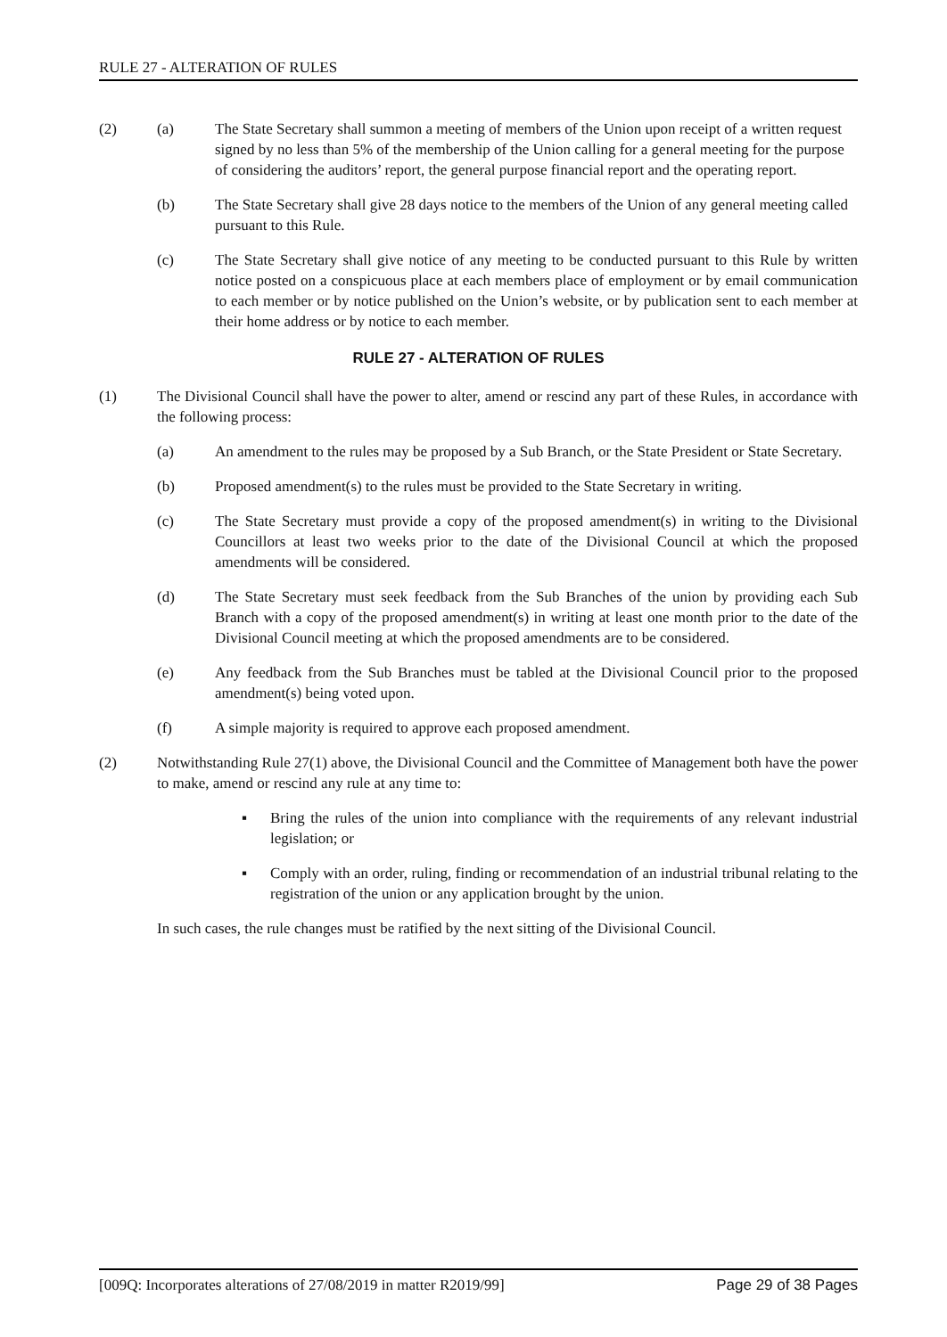RULE 27 - ALTERATION OF RULES
(2) (a) The State Secretary shall summon a meeting of members of the Union upon receipt of a written request signed by no less than 5% of the membership of the Union calling for a general meeting for the purpose of considering the auditors’ report, the general purpose financial report and the operating report.
(b) The State Secretary shall give 28 days notice to the members of the Union of any general meeting called pursuant to this Rule.
(c) The State Secretary shall give notice of any meeting to be conducted pursuant to this Rule by written notice posted on a conspicuous place at each members place of employment or by email communication to each member or by notice published on the Union’s website, or by publication sent to each member at their home address or by notice to each member.
RULE 27 - ALTERATION OF RULES
(1) The Divisional Council shall have the power to alter, amend or rescind any part of these Rules, in accordance with the following process:
(a) An amendment to the rules may be proposed by a Sub Branch, or the State President or State Secretary.
(b) Proposed amendment(s) to the rules must be provided to the State Secretary in writing.
(c) The State Secretary must provide a copy of the proposed amendment(s) in writing to the Divisional Councillors at least two weeks prior to the date of the Divisional Council at which the proposed amendments will be considered.
(d) The State Secretary must seek feedback from the Sub Branches of the union by providing each Sub Branch with a copy of the proposed amendment(s) in writing at least one month prior to the date of the Divisional Council meeting at which the proposed amendments are to be considered.
(e) Any feedback from the Sub Branches must be tabled at the Divisional Council prior to the proposed amendment(s) being voted upon.
(f) A simple majority is required to approve each proposed amendment.
(2) Notwithstanding Rule 27(1) above, the Divisional Council and the Committee of Management both have the power to make, amend or rescind any rule at any time to:
▪ Bring the rules of the union into compliance with the requirements of any relevant industrial legislation; or
▪ Comply with an order, ruling, finding or recommendation of an industrial tribunal relating to the registration of the union or any application brought by the union.
In such cases, the rule changes must be ratified by the next sitting of the Divisional Council.
[009Q: Incorporates alterations of 27/08/2019 in matter R2019/99] Page 29 of 38 Pages